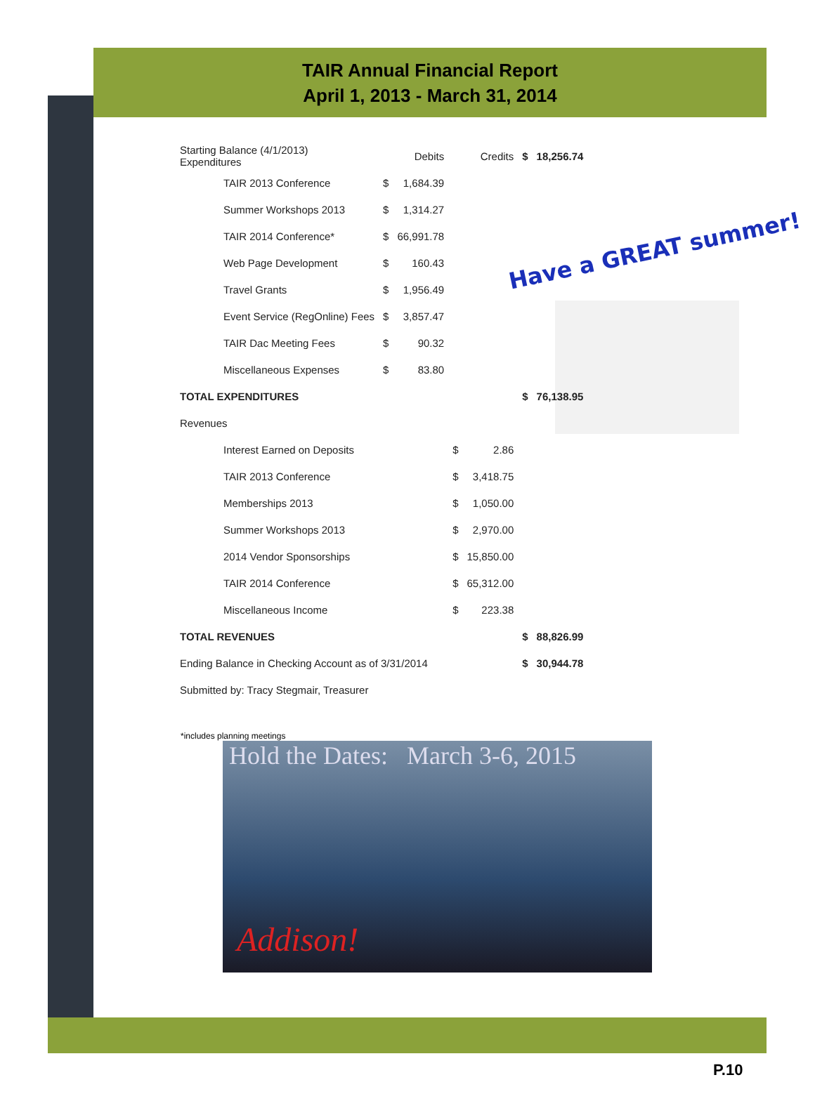TAIR Annual Financial Report
April 1, 2013 - March 31, 2014
Have a GREAT summer!
| Starting Balance (4/1/2013) Expenditures | | Debits | Credits | | $ | 18,256.74 |
| TAIR 2013 Conference | $ | 1,684.39 | | | | |
| Summer Workshops 2013 | $ | 1,314.27 | | | | |
| TAIR 2014 Conference* | $ | 66,991.78 | | | | |
| Web Page Development | $ | 160.43 | | | | |
| Travel Grants | $ | 1,956.49 | | | | |
| Event Service (RegOnline) Fees | $ | 3,857.47 | | | | |
| TAIR Dac Meeting Fees | $ | 90.32 | | | | |
| Miscellaneous Expenses | $ | 83.80 | | | | |
| TOTAL EXPENDITURES | | | | | $ | 76,138.95 |
| Revenues | | | | | | |
| Interest Earned on Deposits | | | $ | 2.86 | | |
| TAIR 2013 Conference | | | $ | 3,418.75 | | |
| Memberships 2013 | | | $ | 1,050.00 | | |
| Summer Workshops 2013 | | | $ | 2,970.00 | | |
| 2014 Vendor Sponsorships | | | $ | 15,850.00 | | |
| TAIR 2014 Conference | | | $ | 65,312.00 | | |
| Miscellaneous Income | | | $ | 223.38 | | |
| TOTAL REVENUES | | | | | $ | 88,826.99 |
| Ending Balance in Checking Account as of 3/31/2014 | | | | | $ | 30,944.78 |
| Submitted by: Tracy Stegmair, Treasurer | | | | | | |
*includes planning meetings
Hold the Dates: March 3-6, 2015
Addison!
P.10